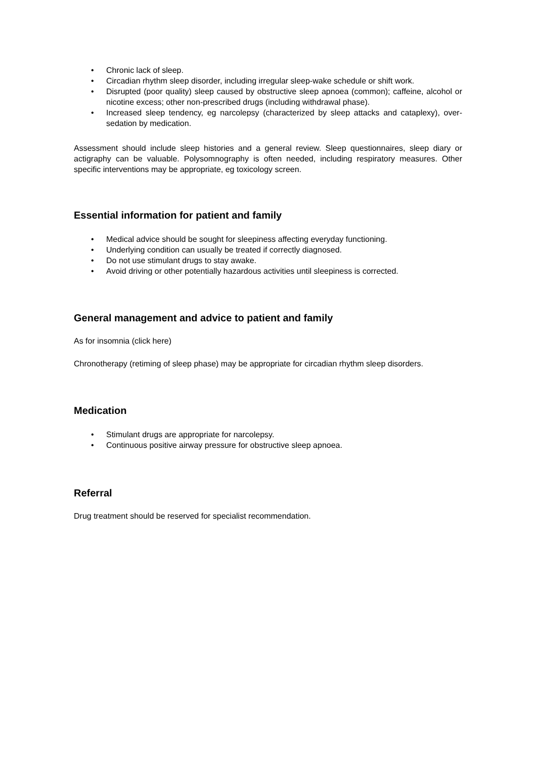• Chronic lack of sleep.
• Circadian rhythm sleep disorder, including irregular sleep-wake schedule or shift work.
• Disrupted (poor quality) sleep caused by obstructive sleep apnoea (common); caffeine, alcohol or nicotine excess; other non-prescribed drugs (including withdrawal phase).
• Increased sleep tendency, eg narcolepsy (characterized by sleep attacks and cataplexy), over-sedation by medication.
Assessment should include sleep histories and a general review. Sleep questionnaires, sleep diary or actigraphy can be valuable. Polysomnography is often needed, including respiratory measures. Other specific interventions may be appropriate, eg toxicology screen.
Essential information for patient and family
• Medical advice should be sought for sleepiness affecting everyday functioning.
• Underlying condition can usually be treated if correctly diagnosed.
• Do not use stimulant drugs to stay awake.
• Avoid driving or other potentially hazardous activities until sleepiness is corrected.
General management and advice to patient and family
As for insomnia (click here)
Chronotherapy (retiming of sleep phase) may be appropriate for circadian rhythm sleep disorders.
Medication
• Stimulant drugs are appropriate for narcolepsy.
• Continuous positive airway pressure for obstructive sleep apnoea.
Referral
Drug treatment should be reserved for specialist recommendation.